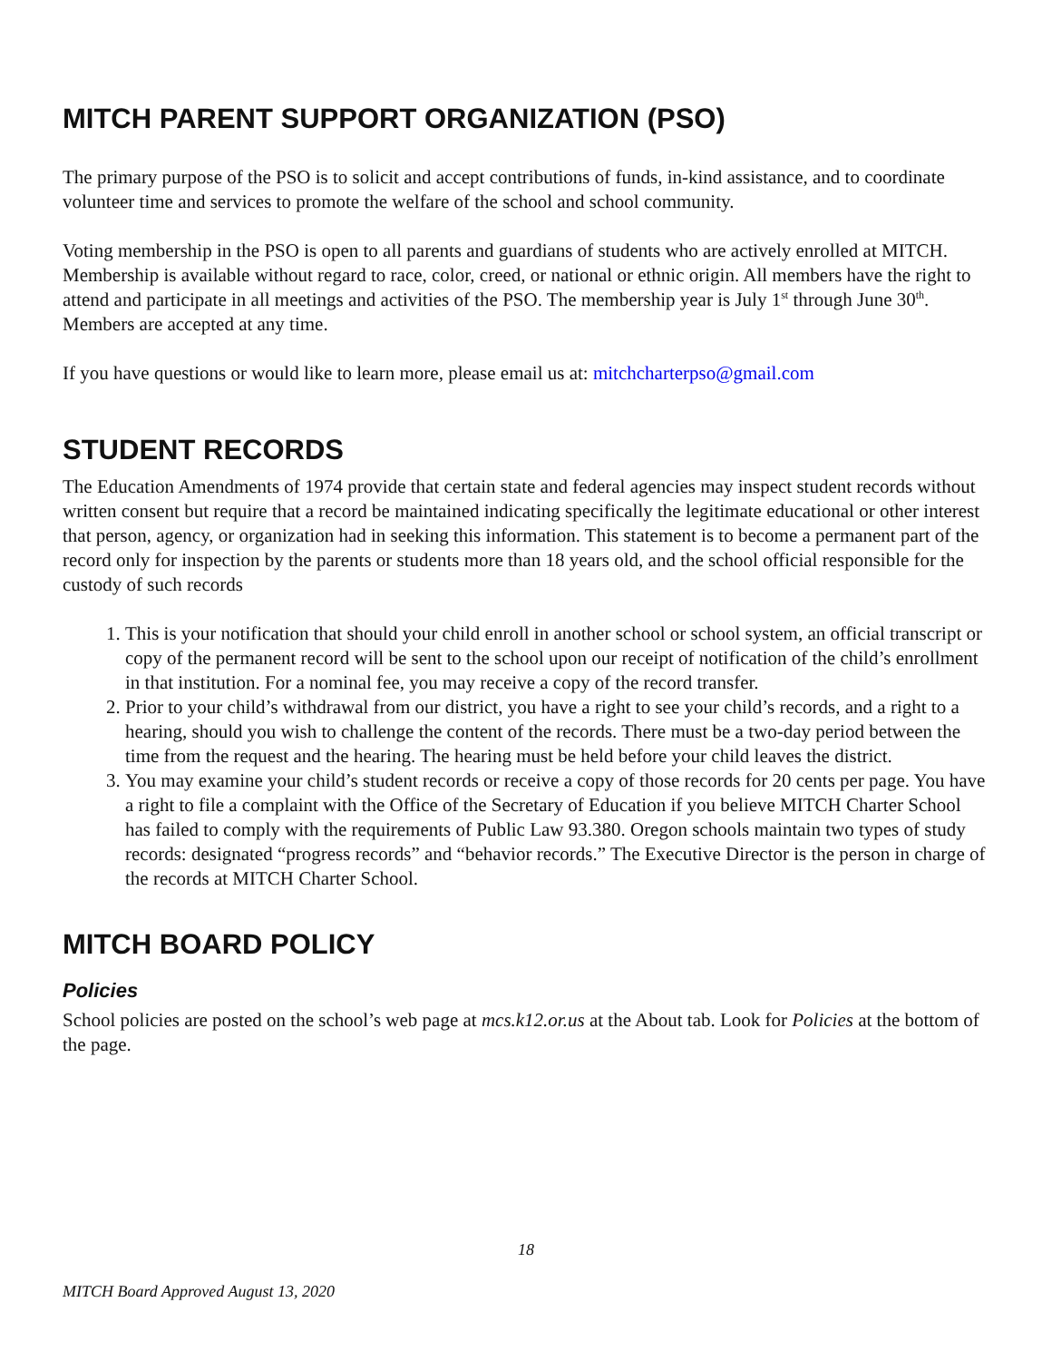MITCH PARENT SUPPORT ORGANIZATION (PSO)
The primary purpose of the PSO is to solicit and accept contributions of funds, in-kind assistance, and to coordinate volunteer time and services to promote the welfare of the school and school community.
Voting membership in the PSO is open to all parents and guardians of students who are actively enrolled at MITCH. Membership is available without regard to race, color, creed, or national or ethnic origin. All members have the right to attend and participate in all meetings and activities of the PSO. The membership year is July 1<sup>st</sup> through June 30<sup>th</sup>. Members are accepted at any time.
If you have questions or would like to learn more, please email us at: mitchcharterpso@gmail.com
STUDENT RECORDS
The Education Amendments of 1974 provide that certain state and federal agencies may inspect student records without written consent but require that a record be maintained indicating specifically the legitimate educational or other interest that person, agency, or organization had in seeking this information. This statement is to become a permanent part of the record only for inspection by the parents or students more than 18 years old, and the school official responsible for the custody of such records
1. This is your notification that should your child enroll in another school or school system, an official transcript or copy of the permanent record will be sent to the school upon our receipt of notification of the child’s enrollment in that institution. For a nominal fee, you may receive a copy of the record transfer.
2. Prior to your child’s withdrawal from our district, you have a right to see your child’s records, and a right to a hearing, should you wish to challenge the content of the records. There must be a two-day period between the time from the request and the hearing. The hearing must be held before your child leaves the district.
3. You may examine your child’s student records or receive a copy of those records for 20 cents per page. You have a right to file a complaint with the Office of the Secretary of Education if you believe MITCH Charter School has failed to comply with the requirements of Public Law 93.380. Oregon schools maintain two types of study records: designated “progress records” and “behavior records.” The Executive Director is the person in charge of the records at MITCH Charter School.
MITCH BOARD POLICY
Policies
School policies are posted on the school’s web page at mcs.k12.or.us at the About tab. Look for Policies at the bottom of the page.
18
MITCH Board Approved August 13, 2020